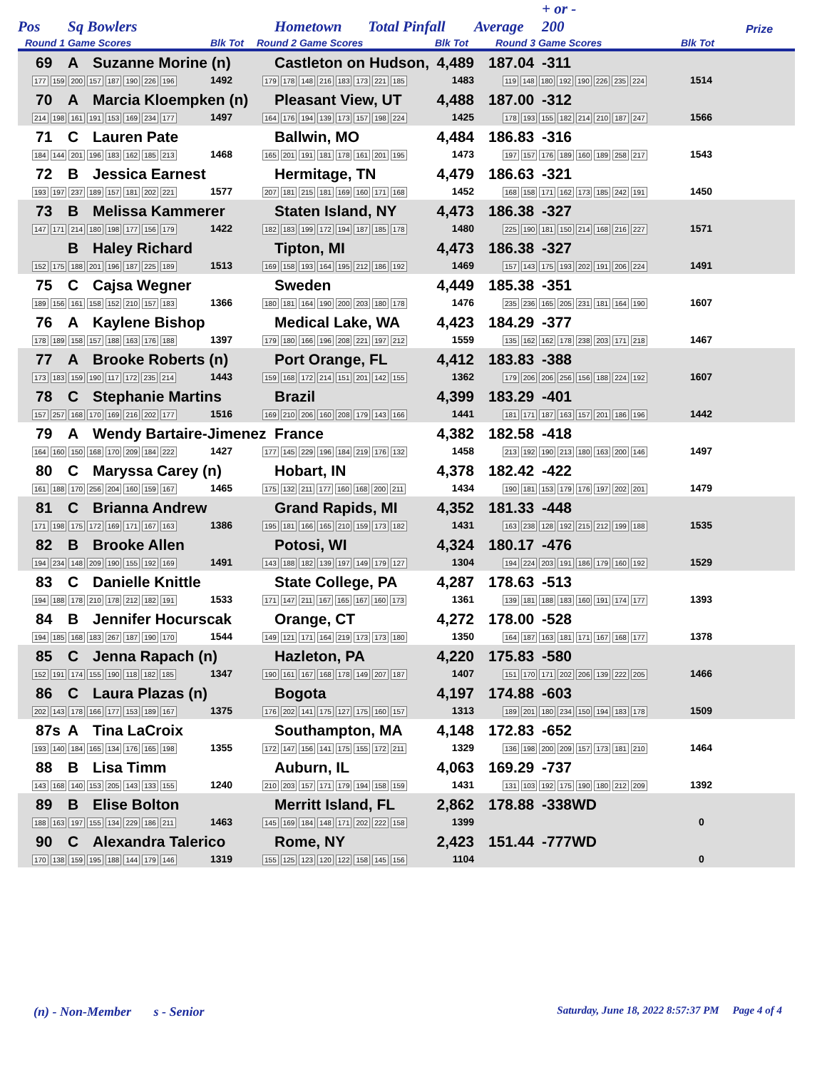| Pos | Sq Bowlers | | Hometown Total Pinfall | | Average | + or - 200 | | Prize |
| --- | --- | --- | --- | --- | --- | --- | --- | --- |
| Round 1 Game Scores | | Blk Tot | Round 2 Game Scores | Blk Tot | Round 3 Game Scores | | Blk Tot | |
| 69 | A | Suzanne Morine (n) | | Castleton on Hudson, | 4,489 | 187.04 | -311 | | |
| 177 159 200 157 187 190 226 196 | | | 1492 | 179 178 148 216 183 173 221 185 | 1483 | 119 148 180 192 190 226 235 224 | | 1514 | |
| 70 | A | Marcia Kloempken (n) | | Pleasant View, UT | 4,488 | 187.00 | -312 | | |
| 214 198 161 191 153 169 234 177 | | | 1497 | 164 176 194 139 173 157 198 224 | 1425 | 178 193 155 182 214 210 187 247 | | 1566 | |
| 71 | C | Lauren Pate | | Ballwin, MO | 4,484 | 186.83 | -316 | | |
| 184 144 201 196 183 162 185 213 | | | 1468 | 165 201 191 181 178 161 201 195 | 1473 | 197 157 176 189 160 189 258 217 | | 1543 | |
| 72 | B | Jessica Earnest | | Hermitage, TN | 4,479 | 186.63 | -321 | | |
| 193 197 237 189 157 181 202 221 | | | 1577 | 207 181 215 181 169 160 171 168 | 1452 | 168 158 171 162 173 185 242 191 | | 1450 | |
| 73 | B | Melissa Kammerer | | Staten Island, NY | 4,473 | 186.38 | -327 | | |
| 147 171 214 180 198 177 156 179 | | | 1422 | 182 183 199 172 194 187 185 178 | 1480 | 225 190 181 150 214 168 216 227 | | 1571 | |
| | B | Haley Richard | | Tipton, MI | 4,473 | 186.38 | -327 | | |
| 152 175 188 201 196 187 225 189 | | | 1513 | 169 158 193 164 195 212 186 192 | 1469 | 157 143 175 193 202 191 206 224 | | 1491 | |
| 75 | C | Cajsa Wegner | | Sweden | 4,449 | 185.38 | -351 | | |
| 189 156 161 158 152 210 157 183 | | | 1366 | 180 181 164 190 200 203 180 178 | 1476 | 235 236 165 205 231 181 164 190 | | 1607 | |
| 76 | A | Kaylene Bishop | | Medical Lake, WA | 4,423 | 184.29 | -377 | | |
| 178 189 158 157 188 163 176 188 | | | 1397 | 179 180 166 196 208 221 197 212 | 1559 | 135 162 162 178 238 203 171 218 | | 1467 | |
| 77 | A | Brooke Roberts (n) | | Port Orange, FL | 4,412 | 183.83 | -388 | | |
| 173 183 159 190 117 172 235 214 | | | 1443 | 159 168 172 214 151 201 142 155 | 1362 | 179 206 206 256 156 188 224 192 | | 1607 | |
| 78 | C | Stephanie Martins | | Brazil | 4,399 | 183.29 | -401 | | |
| 157 257 168 170 169 216 202 177 | | | 1516 | 169 210 206 160 208 179 143 166 | 1441 | 181 171 187 163 157 201 186 196 | | 1442 | |
| 79 | A | Wendy Bartaire-Jimenez | | France | 4,382 | 182.58 | -418 | | |
| 164 160 150 168 170 209 184 222 | | | 1427 | 177 145 229 196 184 219 176 132 | 1458 | 213 192 190 213 180 163 200 146 | | 1497 | |
| 80 | C | Maryssa Carey (n) | | Hobart, IN | 4,378 | 182.42 | -422 | | |
| 161 188 170 256 204 160 159 167 | | | 1465 | 175 132 211 177 160 168 200 211 | 1434 | 190 181 153 179 176 197 202 201 | | 1479 | |
| 81 | C | Brianna Andrew | | Grand Rapids, MI | 4,352 | 181.33 | -448 | | |
| 171 198 175 172 169 171 167 163 | | | 1386 | 195 181 166 165 210 159 173 182 | 1431 | 163 238 128 192 215 212 199 188 | | 1535 | |
| 82 | B | Brooke Allen | | Potosi, WI | 4,324 | 180.17 | -476 | | |
| 194 234 148 209 190 155 192 169 | | | 1491 | 143 188 182 139 197 149 179 127 | 1304 | 194 224 203 191 186 179 160 192 | | 1529 | |
| 83 | C | Danielle Knittle | | State College, PA | 4,287 | 178.63 | -513 | | |
| 194 188 178 210 178 212 182 191 | | | 1533 | 171 147 211 167 165 167 160 173 | 1361 | 139 181 188 183 160 191 174 177 | | 1393 | |
| 84 | B | Jennifer Hocurscak | | Orange, CT | 4,272 | 178.00 | -528 | | |
| 194 185 168 183 267 187 190 170 | | | 1544 | 149 121 171 164 219 173 173 180 | 1350 | 164 187 163 181 171 167 168 177 | | 1378 | |
| 85 | C | Jenna Rapach (n) | | Hazleton, PA | 4,220 | 175.83 | -580 | | |
| 152 191 174 155 190 118 182 185 | | | 1347 | 190 161 167 168 178 149 207 187 | 1407 | 151 170 171 202 206 139 222 205 | | 1466 | |
| 86 | C | Laura Plazas (n) | | Bogota | 4,197 | 174.88 | -603 | | |
| 202 143 178 166 177 153 189 167 | | | 1375 | 176 202 141 175 127 175 160 157 | 1313 | 189 201 180 234 150 194 183 178 | | 1509 | |
| 87s | A | Tina LaCroix | | Southampton, MA | 4,148 | 172.83 | -652 | | |
| 193 140 184 165 134 176 165 198 | | | 1355 | 172 147 156 141 175 155 172 211 | 1329 | 136 198 200 209 157 173 181 210 | | 1464 | |
| 88 | B | Lisa Timm | | Auburn, IL | 4,063 | 169.29 | -737 | | |
| 143 168 140 153 205 143 133 155 | | | 1240 | 210 203 157 171 179 194 158 159 | 1431 | 131 103 192 175 190 180 212 209 | | 1392 | |
| 89 | B | Elise Bolton | | Merritt Island, FL | 2,862 | 178.88 | -338WD | | |
| 188 163 197 155 134 229 186 211 | | | 1463 | 145 169 184 148 171 202 222 158 | 1399 | | | 0 | |
| 90 | C | Alexandra Talerico | | Rome, NY | 2,423 | 151.44 | -777WD | | |
| 170 138 159 195 188 144 179 146 | | | 1319 | 155 125 123 120 122 158 145 156 | 1104 | | | 0 | |
(n) - Non-Member s - Senior
Saturday, June 18, 2022 8:57:37 PM Page 4 of 4